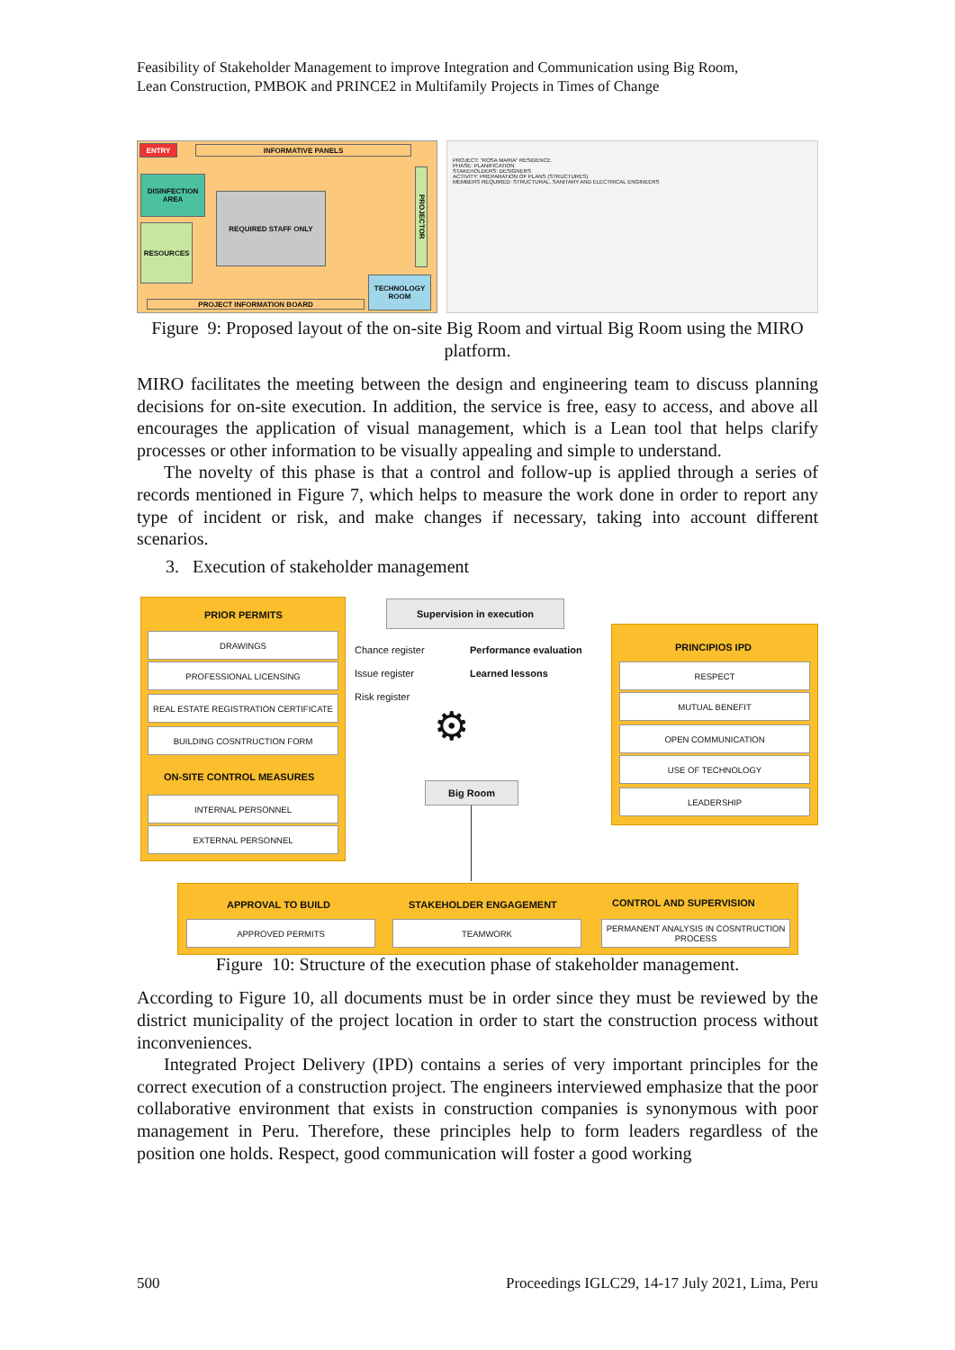Feasibility of Stakeholder Management to improve Integration and Communication using Big Room,
Lean Construction, PMBOK and PRINCE2 in Multifamily Projects in Times of Change
ENTRY INFORMATIVE PANELS
DISINFECTION AREA
REQUIRED STAFF ONLY
RESOURCES
PROJECTOR
TECHNOLOGY ROOM
PROJECT INFORMATION BOARD
PROJECT: "ROSA MARIA" RESIDENCE
PHASE: PLANIFICATION
STAKEHOLDERS: DESIGNERS
ACTIVITY: PREPARATION OF PLANS (STRUCTURES)
MEMBERS REQUIRED: STRUCTURAL, SANITARY AND ELECTRICAL ENGINEERS
Figure 9: Proposed layout of the on-site Big Room and virtual Big Room using the MIRO platform.
MIRO facilitates the meeting between the design and engineering team to discuss planning decisions for on-site execution. In addition, the service is free, easy to access, and above all encourages the application of visual management, which is a Lean tool that helps clarify processes or other information to be visually appealing and simple to understand.
The novelty of this phase is that a control and follow-up is applied through a series of records mentioned in Figure 7, which helps to measure the work done in order to report any type of incident or risk, and make changes if necessary, taking into account different scenarios.
3. Execution of stakeholder management
PRIOR PERMITS
DRAWINGS
PROFESSIONAL LICENSING
REAL ESTATE REGISTRATION CERTIFICATE
BUILDING COSNTRUCTION FORM
ON-SITE CONTROL MEASURES
INTERNAL PERSONNEL
EXTERNAL PERSONNEL
Supervision in execution
Chance register
Issue register
Risk register
Performance evaluation
Learned lessons
⚙
Big Room
PRINCIPIOS IPD
RESPECT
MUTUAL BENEFIT
OPEN COMMUNICATION
USE OF TECHNOLOGY
LEADERSHIP
APPROVAL TO BUILD STAKEHOLDER ENGAGEMENT CONTROL AND SUPERVISION
APPROVED PERMITS TEAMWORK
PERMANENT ANALYSIS IN COSNTRUCTION PROCESS
Figure 10: Structure of the execution phase of stakeholder management.
According to Figure 10, all documents must be in order since they must be reviewed by the district municipality of the project location in order to start the construction process without inconveniences.
Integrated Project Delivery (IPD) contains a series of very important principles for the correct execution of a construction project. The engineers interviewed emphasize that the poor collaborative environment that exists in construction companies is synonymous with poor management in Peru. Therefore, these principles help to form leaders regardless of the position one holds. Respect, good communication will foster a good working
500 Proceedings IGLC29, 14-17 July 2021, Lima, Peru